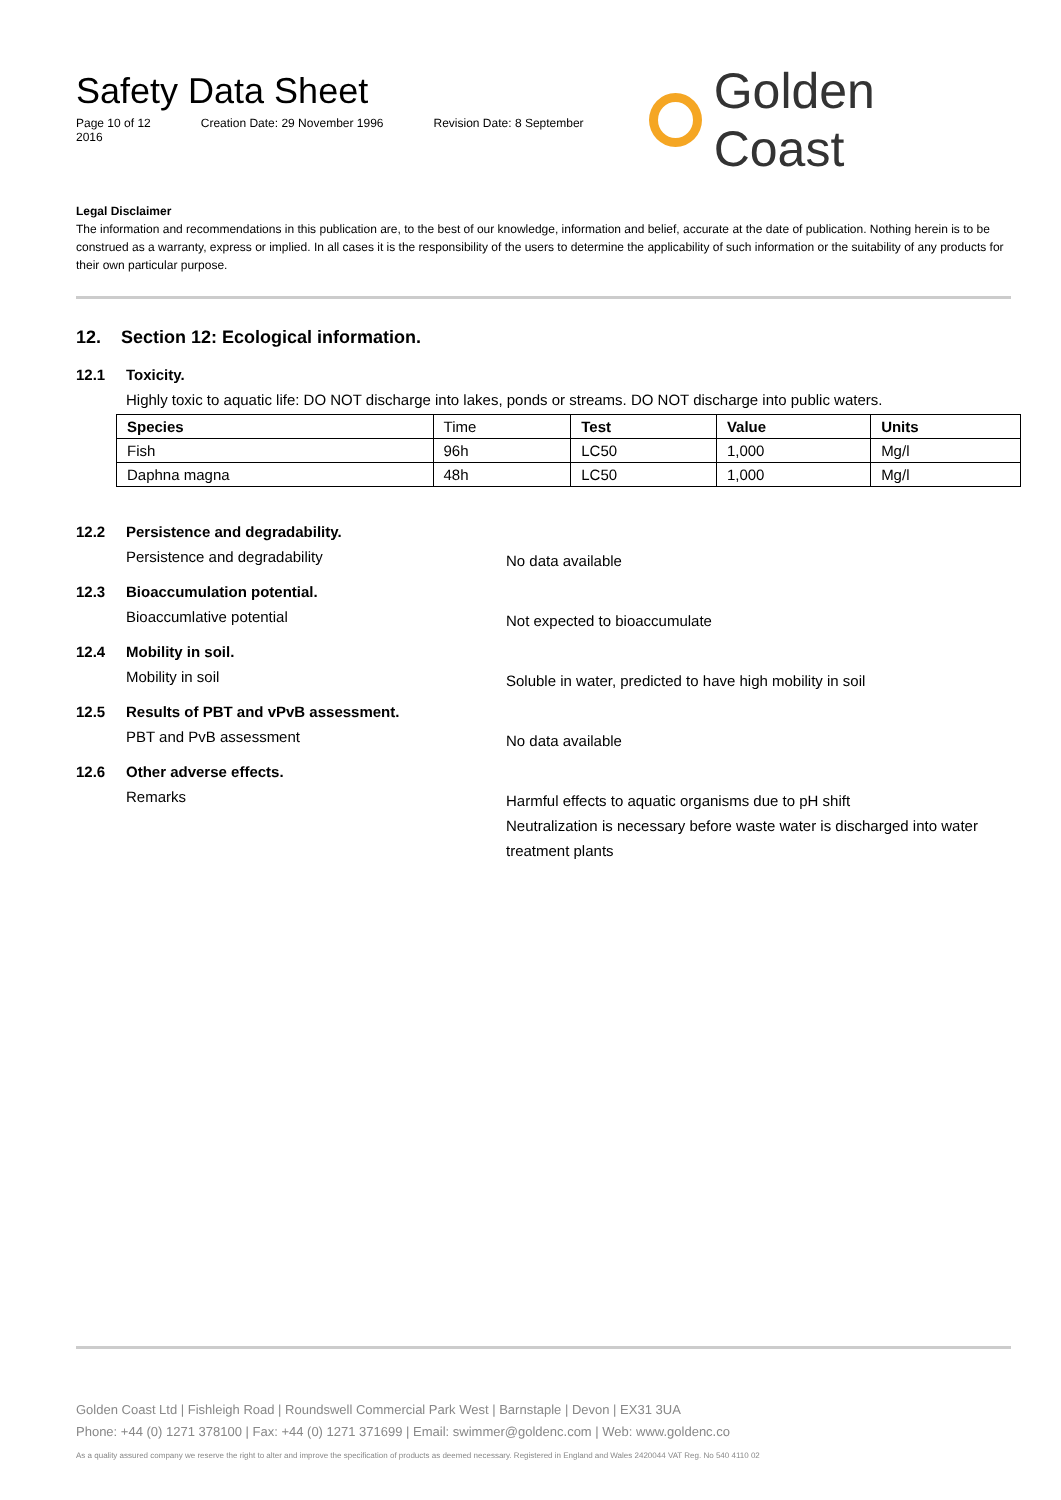Safety Data Sheet
Page 10 of 12 Creation Date: 29 November 1996 Revision Date: 8 September 2016
Golden Coast
Legal Disclaimer
The information and recommendations in this publication are, to the best of our knowledge, information and belief, accurate at the date of publication. Nothing herein is to be construed as a warranty, express or implied. In all cases it is the responsibility of the users to determine the applicability of such information or the suitability of any products for their own particular purpose.
12. Section 12: Ecological information.
12.1 Toxicity.
Highly toxic to aquatic life: DO NOT discharge into lakes, ponds or streams. DO NOT discharge into public waters.
| Species | Time | Test | Value | Units |
| --- | --- | --- | --- | --- |
| Fish | 96h | LC50 | 1,000 | Mg/l |
| Daphna magna | 48h | LC50 | 1,000 | Mg/l |
12.2 Persistence and degradability.
Persistence and degradability
No data available
12.3 Bioaccumulation potential.
Bioaccumlative potential
Not expected to bioaccumulate
12.4 Mobility in soil.
Mobility in soil
Soluble in water, predicted to have high mobility in soil
12.5 Results of PBT and vPvB assessment.
PBT and PvB assessment
No data available
12.6 Other adverse effects.
Remarks
Harmful effects to aquatic organisms due to pH shift
Neutralization is necessary before waste water is discharged into water treatment plants
Golden Coast Ltd | Fishleigh Road | Roundswell Commercial Park West | Barnstaple | Devon | EX31 3UA
Phone: +44 (0) 1271 378100 | Fax: +44 (0) 1271 371699 | Email: swimmer@goldenc.com | Web: www.goldenc.co
As a quality assured company we reserve the right to alter and improve the specification of products as deemed necessary. Registered in England and Wales 2420044 VAT Reg. No 540 4110 02